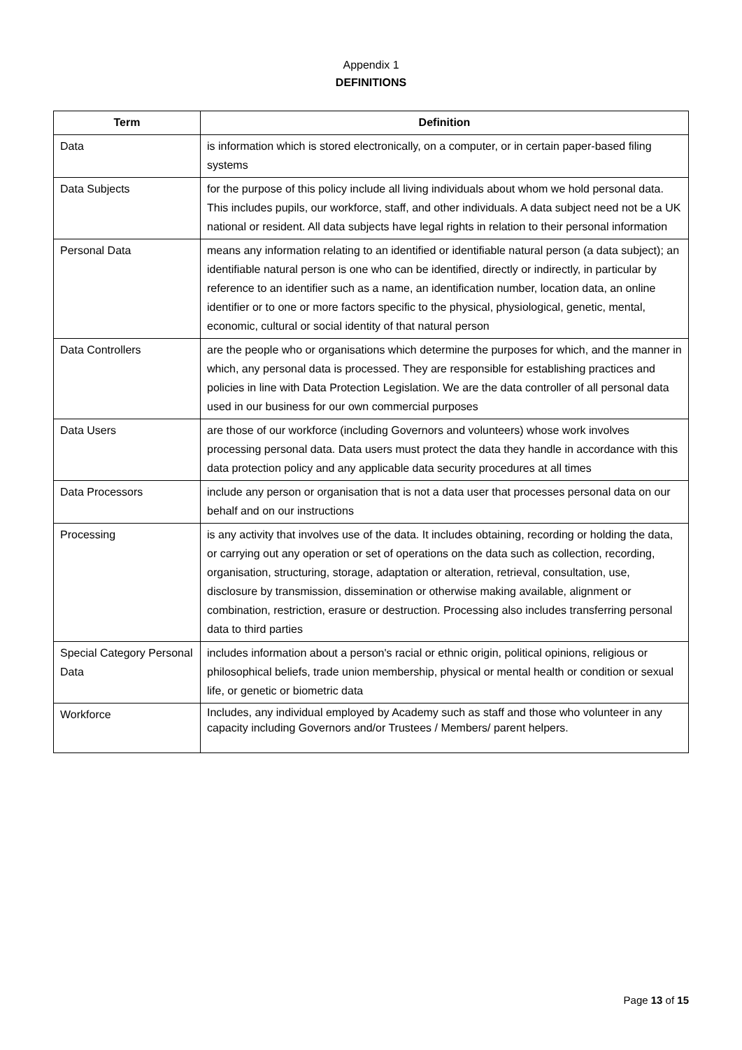Appendix 1
DEFINITIONS
| Term | Definition |
| --- | --- |
| Data | is information which is stored electronically, on a computer, or in certain paper-based filing systems |
| Data Subjects | for the purpose of this policy include all living individuals about whom we hold personal data. This includes pupils, our workforce, staff, and other individuals. A data subject need not be a UK national or resident. All data subjects have legal rights in relation to their personal information |
| Personal Data | means any information relating to an identified or identifiable natural person (a data subject); an identifiable natural person is one who can be identified, directly or indirectly, in particular by reference to an identifier such as a name, an identification number, location data, an online identifier or to one or more factors specific to the physical, physiological, genetic, mental, economic, cultural or social identity of that natural person |
| Data Controllers | are the people who or organisations which determine the purposes for which, and the manner in which, any personal data is processed. They are responsible for establishing practices and policies in line with Data Protection Legislation. We are the data controller of all personal data used in our business for our own commercial purposes |
| Data Users | are those of our workforce (including Governors and volunteers) whose work involves processing personal data. Data users must protect the data they handle in accordance with this data protection policy and any applicable data security procedures at all times |
| Data Processors | include any person or organisation that is not a data user that processes personal data on our behalf and on our instructions |
| Processing | is any activity that involves use of the data. It includes obtaining, recording or holding the data, or carrying out any operation or set of operations on the data such as collection, recording, organisation, structuring, storage, adaptation or alteration, retrieval, consultation, use, disclosure by transmission, dissemination or otherwise making available, alignment or combination, restriction, erasure or destruction. Processing also includes transferring personal data to third parties |
| Special Category Personal Data | includes information about a person's racial or ethnic origin, political opinions, religious or philosophical beliefs, trade union membership, physical or mental health or condition or sexual life, or genetic or biometric data |
| Workforce | Includes, any individual employed by Academy such as staff and those who volunteer in any capacity including Governors and/or Trustees / Members/ parent helpers. |
Page 13 of 15